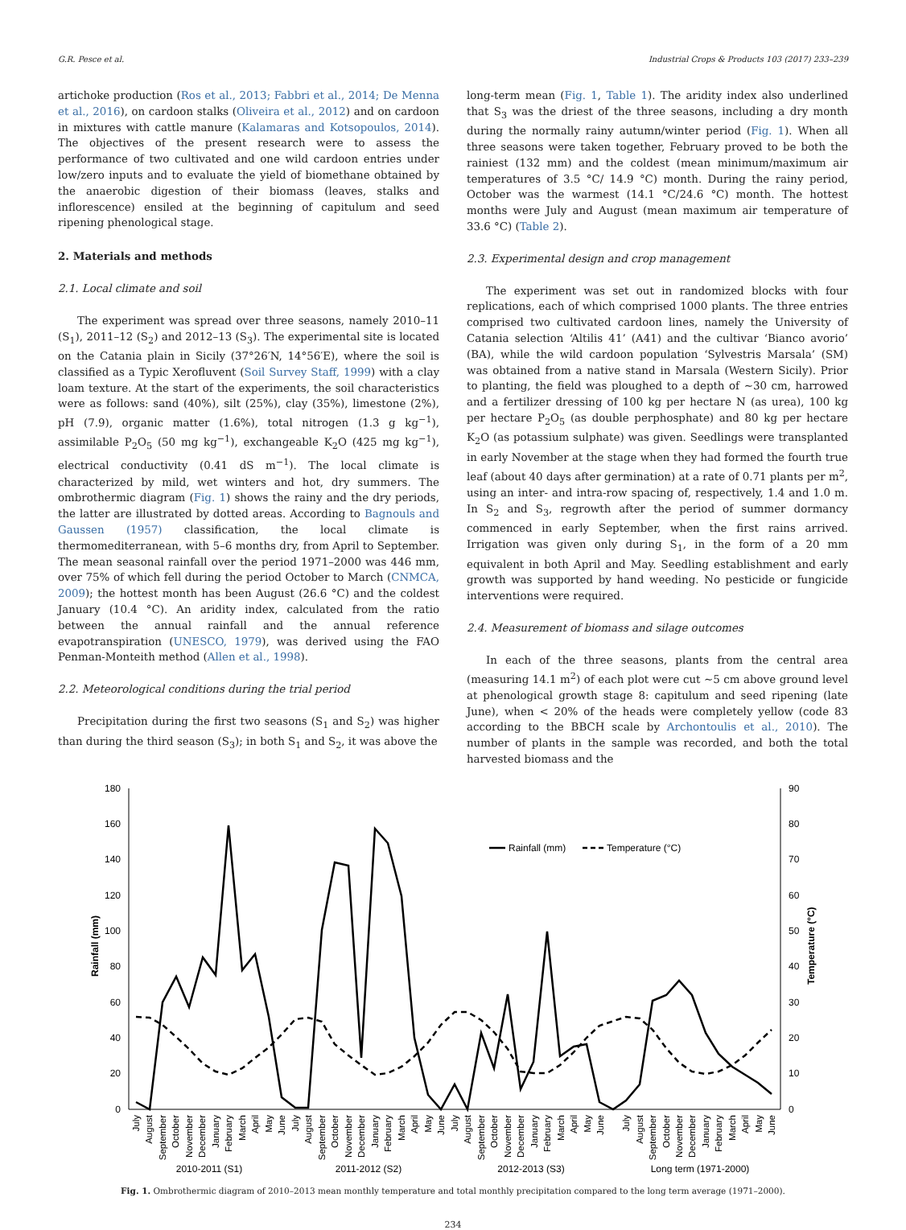G.R. Pesce et al. Industrial Crops & Products 103 (2017) 233–239
artichoke production (Ros et al., 2013; Fabbri et al., 2014; De Menna et al., 2016), on cardoon stalks (Oliveira et al., 2012) and on cardoon in mixtures with cattle manure (Kalamaras and Kotsopoulos, 2014). The objectives of the present research were to assess the performance of two cultivated and one wild cardoon entries under low/zero inputs and to evaluate the yield of biomethane obtained by the anaerobic digestion of their biomass (leaves, stalks and inflorescence) ensiled at the beginning of capitulum and seed ripening phenological stage.
2. Materials and methods
2.1. Local climate and soil
The experiment was spread over three seasons, namely 2010–11 (S<sub>1</sub>), 2011–12 (S<sub>2</sub>) and 2012–13 (S<sub>3</sub>). The experimental site is located on the Catania plain in Sicily (37°26′N, 14°56′E), where the soil is classified as a Typic Xerofluvent (Soil Survey Staff, 1999) with a clay loam texture. At the start of the experiments, the soil characteristics were as follows: sand (40%), silt (25%), clay (35%), limestone (2%), pH (7.9), organic matter (1.6%), total nitrogen (1.3 g kg<sup>−1</sup>), assimilable P<sub>2</sub>O<sub>5</sub> (50 mg kg<sup>−1</sup>), exchangeable K<sub>2</sub>O (425 mg kg<sup>−1</sup>), electrical conductivity (0.41 dS m<sup>−1</sup>). The local climate is characterized by mild, wet winters and hot, dry summers. The ombrothermic diagram (Fig. 1) shows the rainy and the dry periods, the latter are illustrated by dotted areas. According to Bagnouls and Gaussen (1957) classification, the local climate is thermomediterranean, with 5–6 months dry, from April to September. The mean seasonal rainfall over the period 1971–2000 was 446 mm, over 75% of which fell during the period October to March (CNMCA, 2009); the hottest month has been August (26.6 °C) and the coldest January (10.4 °C). An aridity index, calculated from the ratio between the annual rainfall and the annual reference evapotranspiration (UNESCO, 1979), was derived using the FAO Penman-Monteith method (Allen et al., 1998).
2.2. Meteorological conditions during the trial period
Precipitation during the first two seasons (S<sub>1</sub> and S<sub>2</sub>) was higher than during the third season (S<sub>3</sub>); in both S<sub>1</sub> and S<sub>2</sub>, it was above the
long-term mean (Fig. 1, Table 1). The aridity index also underlined that S<sub>3</sub> was the driest of the three seasons, including a dry month during the normally rainy autumn/winter period (Fig. 1). When all three seasons were taken together, February proved to be both the rainiest (132 mm) and the coldest (mean minimum/maximum air temperatures of 3.5 °C/ 14.9 °C) month. During the rainy period, October was the warmest (14.1 °C/24.6 °C) month. The hottest months were July and August (mean maximum air temperature of 33.6 °C) (Table 2).
2.3. Experimental design and crop management
The experiment was set out in randomized blocks with four replications, each of which comprised 1000 plants. The three entries comprised two cultivated cardoon lines, namely the University of Catania selection ‘Altilis 41’ (A41) and the cultivar ‘Bianco avorio’ (BA), while the wild cardoon population ‘Sylvestris Marsala’ (SM) was obtained from a native stand in Marsala (Western Sicily). Prior to planting, the field was ploughed to a depth of ∼30 cm, harrowed and a fertilizer dressing of 100 kg per hectare N (as urea), 100 kg per hectare P<sub>2</sub>O<sub>5</sub> (as double perphosphate) and 80 kg per hectare K<sub>2</sub>O (as potassium sulphate) was given. Seedlings were transplanted in early November at the stage when they had formed the fourth true leaf (about 40 days after germination) at a rate of 0.71 plants per m<sup>2</sup>, using an inter- and intra-row spacing of, respectively, 1.4 and 1.0 m. In S<sub>2</sub> and S<sub>3</sub>, regrowth after the period of summer dormancy commenced in early September, when the first rains arrived. Irrigation was given only during S<sub>1</sub>, in the form of a 20 mm equivalent in both April and May. Seedling establishment and early growth was supported by hand weeding. No pesticide or fungicide interventions were required.
2.4. Measurement of biomass and silage outcomes
In each of the three seasons, plants from the central area (measuring 14.1 m<sup>2</sup>) of each plot were cut ∼5 cm above ground level at phenological growth stage 8: capitulum and seed ripening (late June), when < 20% of the heads were completely yellow (code 83 according to the BBCH scale by Archontoulis et al., 2010). The number of plants in the sample was recorded, and both the total harvested biomass and the
180
160
140
120
100
80
60
40
20
0
90
80
70
60
50
40
30
20
10
0
Rainfall (mm)
Temperature (°C)
Rainfall (mm)
Temperature (°C)
July
August
September
October
November
December
January
February
March
April
May
June
July
August
September
October
November
December
January
February
March
April
May
June
July
August
September
October
November
December
January
February
March
April
May
June
July
August
September
October
November
December
January
February
March
April
May
June
2010-2011 (S1)
2011-2012 (S2)
2012-2013 (S3)
Long term (1971-2000)
Fig. 1. Ombrothermic diagram of 2010–2013 mean monthly temperature and total monthly precipitation compared to the long term average (1971–2000).
234